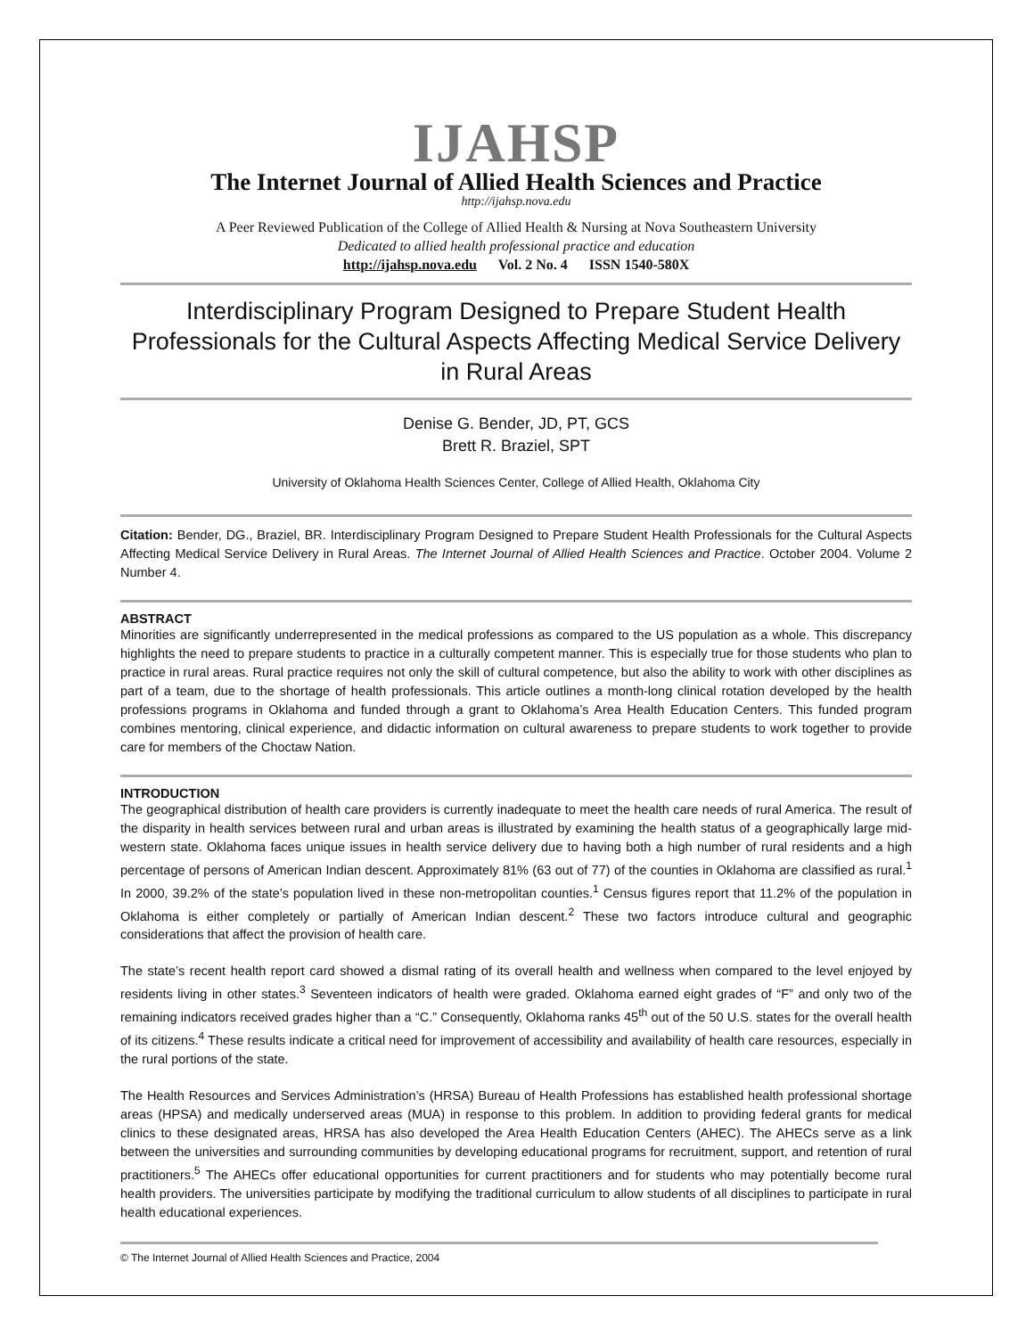IJAHSP
The Internet Journal of Allied Health Sciences and Practice
http://ijahsp.nova.edu
A Peer Reviewed Publication of the College of Allied Health & Nursing at Nova Southeastern University
Dedicated to allied health professional practice and education
http://ijahsp.nova.edu Vol. 2 No. 4 ISSN 1540-580X
Interdisciplinary Program Designed to Prepare Student Health Professionals for the Cultural Aspects Affecting Medical Service Delivery in Rural Areas
Denise G. Bender, JD, PT, GCS
Brett R. Braziel, SPT
University of Oklahoma Health Sciences Center, College of Allied Health, Oklahoma City
Citation: Bender, DG., Braziel, BR. Interdisciplinary Program Designed to Prepare Student Health Professionals for the Cultural Aspects Affecting Medical Service Delivery in Rural Areas. The Internet Journal of Allied Health Sciences and Practice. October 2004. Volume 2 Number 4.
ABSTRACT
Minorities are significantly underrepresented in the medical professions as compared to the US population as a whole. This discrepancy highlights the need to prepare students to practice in a culturally competent manner. This is especially true for those students who plan to practice in rural areas. Rural practice requires not only the skill of cultural competence, but also the ability to work with other disciplines as part of a team, due to the shortage of health professionals. This article outlines a month-long clinical rotation developed by the health professions programs in Oklahoma and funded through a grant to Oklahoma’s Area Health Education Centers. This funded program combines mentoring, clinical experience, and didactic information on cultural awareness to prepare students to work together to provide care for members of the Choctaw Nation.
INTRODUCTION
The geographical distribution of health care providers is currently inadequate to meet the health care needs of rural America. The result of the disparity in health services between rural and urban areas is illustrated by examining the health status of a geographically large mid-western state. Oklahoma faces unique issues in health service delivery due to having both a high number of rural residents and a high percentage of persons of American Indian descent. Approximately 81% (63 out of 77) of the counties in Oklahoma are classified as rural.<sup>1</sup> In 2000, 39.2% of the state’s population lived in these non-metropolitan counties.<sup>1</sup> Census figures report that 11.2% of the population in Oklahoma is either completely or partially of American Indian descent.<sup>2</sup> These two factors introduce cultural and geographic considerations that affect the provision of health care.
The state’s recent health report card showed a dismal rating of its overall health and wellness when compared to the level enjoyed by residents living in other states.<sup>3</sup> Seventeen indicators of health were graded. Oklahoma earned eight grades of “F” and only two of the remaining indicators received grades higher than a “C.” Consequently, Oklahoma ranks 45<sup>th</sup> out of the 50 U.S. states for the overall health of its citizens.<sup>4</sup> These results indicate a critical need for improvement of accessibility and availability of health care resources, especially in the rural portions of the state.
The Health Resources and Services Administration’s (HRSA) Bureau of Health Professions has established health professional shortage areas (HPSA) and medically underserved areas (MUA) in response to this problem. In addition to providing federal grants for medical clinics to these designated areas, HRSA has also developed the Area Health Education Centers (AHEC). The AHECs serve as a link between the universities and surrounding communities by developing educational programs for recruitment, support, and retention of rural practitioners.<sup>5</sup> The AHECs offer educational opportunities for current practitioners and for students who may potentially become rural health providers. The universities participate by modifying the traditional curriculum to allow students of all disciplines to participate in rural health educational experiences.
© The Internet Journal of Allied Health Sciences and Practice, 2004